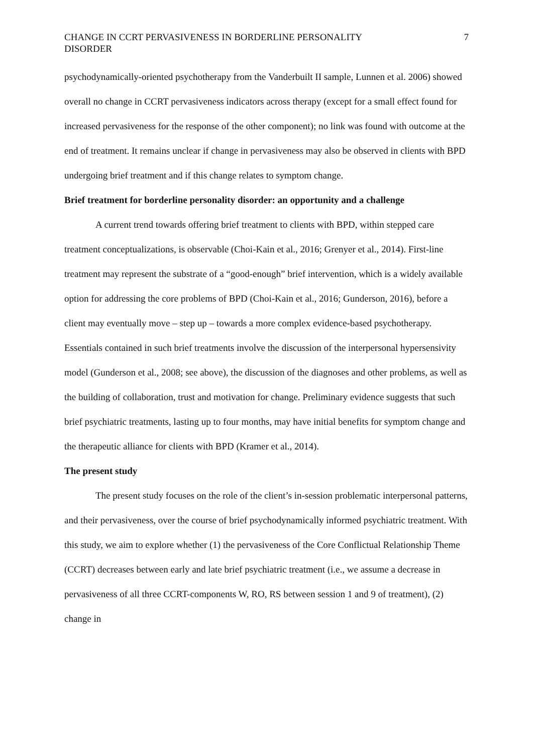CHANGE IN CCRT PERVASIVENESS IN BORDERLINE PERSONALITY
DISORDER 7
psychodynamically-oriented psychotherapy from the Vanderbuilt II sample, Lunnen et al. 2006) showed overall no change in CCRT pervasiveness indicators across therapy (except for a small effect found for increased pervasiveness for the response of the other component); no link was found with outcome at the end of treatment. It remains unclear if change in pervasiveness may also be observed in clients with BPD undergoing brief treatment and if this change relates to symptom change.
Brief treatment for borderline personality disorder: an opportunity and a challenge
A current trend towards offering brief treatment to clients with BPD, within stepped care treatment conceptualizations, is observable (Choi-Kain et al., 2016; Grenyer et al., 2014). First-line treatment may represent the substrate of a “good-enough” brief intervention, which is a widely available option for addressing the core problems of BPD (Choi-Kain et al., 2016; Gunderson, 2016), before a client may eventually move – step up – towards a more complex evidence-based psychotherapy. Essentials contained in such brief treatments involve the discussion of the interpersonal hypersensivity model (Gunderson et al., 2008; see above), the discussion of the diagnoses and other problems, as well as the building of collaboration, trust and motivation for change. Preliminary evidence suggests that such brief psychiatric treatments, lasting up to four months, may have initial benefits for symptom change and the therapeutic alliance for clients with BPD (Kramer et al., 2014).
The present study
The present study focuses on the role of the client’s in-session problematic interpersonal patterns, and their pervasiveness, over the course of brief psychodynamically informed psychiatric treatment. With this study, we aim to explore whether (1) the pervasiveness of the Core Conflictual Relationship Theme (CCRT) decreases between early and late brief psychiatric treatment (i.e., we assume a decrease in pervasiveness of all three CCRT-components W, RO, RS between session 1 and 9 of treatment), (2) change in